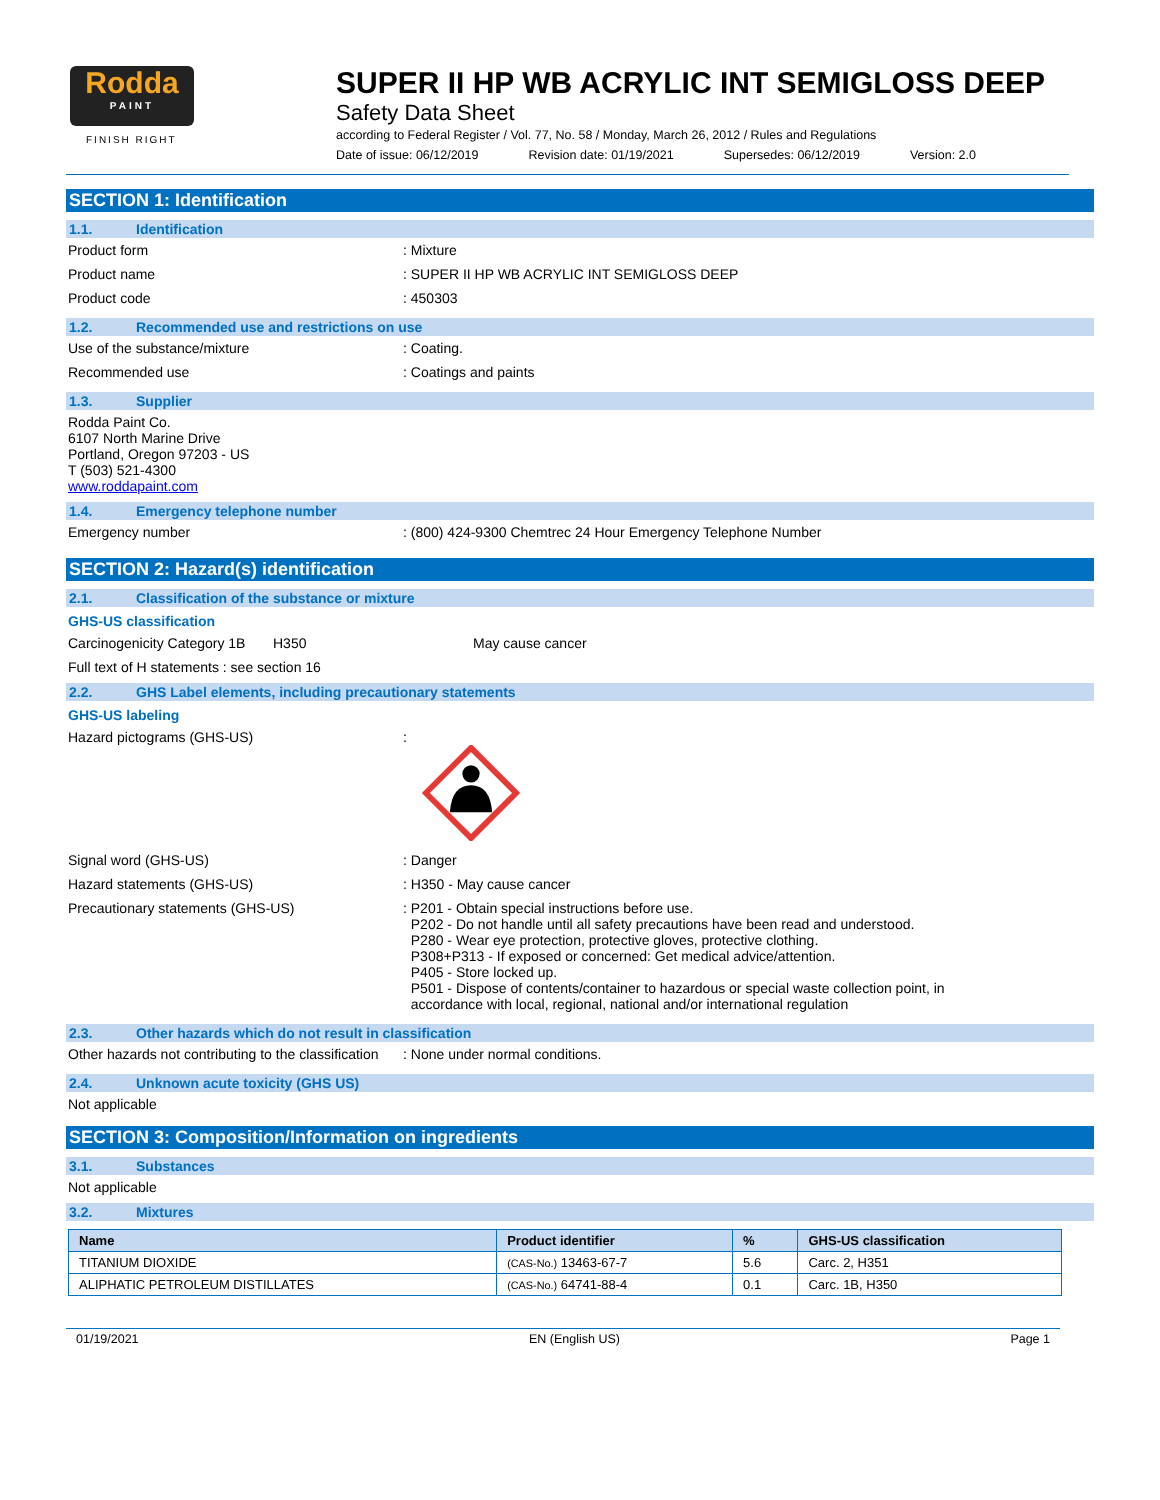Rodda
PAINT
FINISH RIGHT
SUPER II HP WB ACRYLIC INT SEMIGLOSS DEEP
Safety Data Sheet
according to Federal Register / Vol. 77, No. 58 / Monday, March 26, 2012 / Rules and Regulations
Date of issue: 06/12/2019 Revision date: 01/19/2021 Supersedes: 06/12/2019 Version: 2.0
SECTION 1: Identification
1.1. Identification
Product form : Mixture
Product name : SUPER II HP WB ACRYLIC INT SEMIGLOSS DEEP
Product code : 450303
1.2. Recommended use and restrictions on use
Use of the substance/mixture : Coating.
Recommended use : Coatings and paints
1.3. Supplier
Rodda Paint Co.
6107 North Marine Drive
Portland, Oregon 97203 - US
T (503) 521-4300
www.roddapaint.com
1.4. Emergency telephone number
Emergency number : (800) 424-9300 Chemtrec 24 Hour Emergency Telephone Number
SECTION 2: Hazard(s) identification
2.1. Classification of the substance or mixture
GHS-US classification
Carcinogenicity Category 1B
H350 May cause cancer
Full text of H statements : see section 16
2.2. GHS Label elements, including precautionary statements
GHS-US labeling
Hazard pictograms (GHS-US) :
Signal word (GHS-US) : Danger
Hazard statements (GHS-US) : H350 - May cause cancer
Precautionary statements (GHS-US) : P201 - Obtain special instructions before use.
P202 - Do not handle until all safety precautions have been read and understood.
P280 - Wear eye protection, protective gloves, protective clothing.
P308+P313 - If exposed or concerned: Get medical advice/attention.
P405 - Store locked up.
P501 - Dispose of contents/container to hazardous or special waste collection point, in
accordance with local, regional, national and/or international regulation
2.3. Other hazards which do not result in classification
Other hazards not contributing to the classification
: None under normal conditions.
2.4. Unknown acute toxicity (GHS US)
Not applicable
SECTION 3: Composition/Information on ingredients
3.1. Substances
Not applicable
3.2. Mixtures
| Name | Product identifier | % | GHS-US classification |
| --- | --- | --- | --- |
| TITANIUM DIOXIDE | (CAS-No.) 13463-67-7 | 5.6 | Carc. 2, H351 |
| ALIPHATIC PETROLEUM DISTILLATES | (CAS-No.) 64741-88-4 | 0.1 | Carc. 1B, H350 |
01/19/2021 EN (English US) Page 1